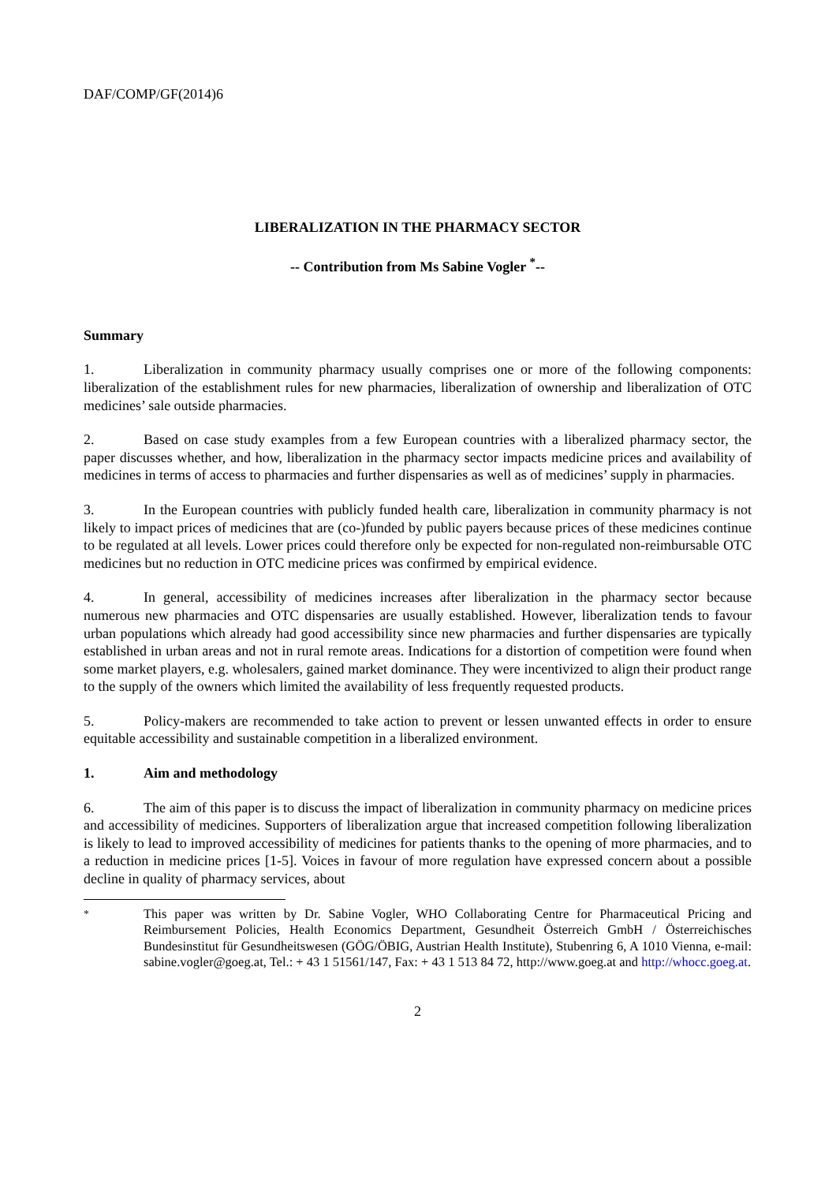DAF/COMP/GF(2014)6
LIBERALIZATION IN THE PHARMACY SECTOR
-- Contribution from Ms Sabine Vogler <sup>*</sup>--
Summary
1. Liberalization in community pharmacy usually comprises one or more of the following components: liberalization of the establishment rules for new pharmacies, liberalization of ownership and liberalization of OTC medicines’ sale outside pharmacies.
2. Based on case study examples from a few European countries with a liberalized pharmacy sector, the paper discusses whether, and how, liberalization in the pharmacy sector impacts medicine prices and availability of medicines in terms of access to pharmacies and further dispensaries as well as of medicines’ supply in pharmacies.
3. In the European countries with publicly funded health care, liberalization in community pharmacy is not likely to impact prices of medicines that are (co-)funded by public payers because prices of these medicines continue to be regulated at all levels. Lower prices could therefore only be expected for non-regulated non-reimbursable OTC medicines but no reduction in OTC medicine prices was confirmed by empirical evidence.
4. In general, accessibility of medicines increases after liberalization in the pharmacy sector because numerous new pharmacies and OTC dispensaries are usually established. However, liberalization tends to favour urban populations which already had good accessibility since new pharmacies and further dispensaries are typically established in urban areas and not in rural remote areas. Indications for a distortion of competition were found when some market players, e.g. wholesalers, gained market dominance. They were incentivized to align their product range to the supply of the owners which limited the availability of less frequently requested products.
5. Policy-makers are recommended to take action to prevent or lessen unwanted effects in order to ensure equitable accessibility and sustainable competition in a liberalized environment.
1. Aim and methodology
6. The aim of this paper is to discuss the impact of liberalization in community pharmacy on medicine prices and accessibility of medicines. Supporters of liberalization argue that increased competition following liberalization is likely to lead to improved accessibility of medicines for patients thanks to the opening of more pharmacies, and to a reduction in medicine prices [1-5]. Voices in favour of more regulation have expressed concern about a possible decline in quality of pharmacy services, about
<sup>*</sup> This paper was written by Dr. Sabine Vogler, WHO Collaborating Centre for Pharmaceutical Pricing and Reimbursement Policies, Health Economics Department, Gesundheit Österreich GmbH / Österreichisches Bundesinstitut für Gesundheitswesen (GÖG/ÖBIG, Austrian Health Institute), Stubenring 6, A 1010 Vienna, e-mail: sabine.vogler@goeg.at, Tel.: + 43 1 51561/147, Fax: + 43 1 513 84 72, http://www.goeg.at and http://whocc.goeg.at.
2